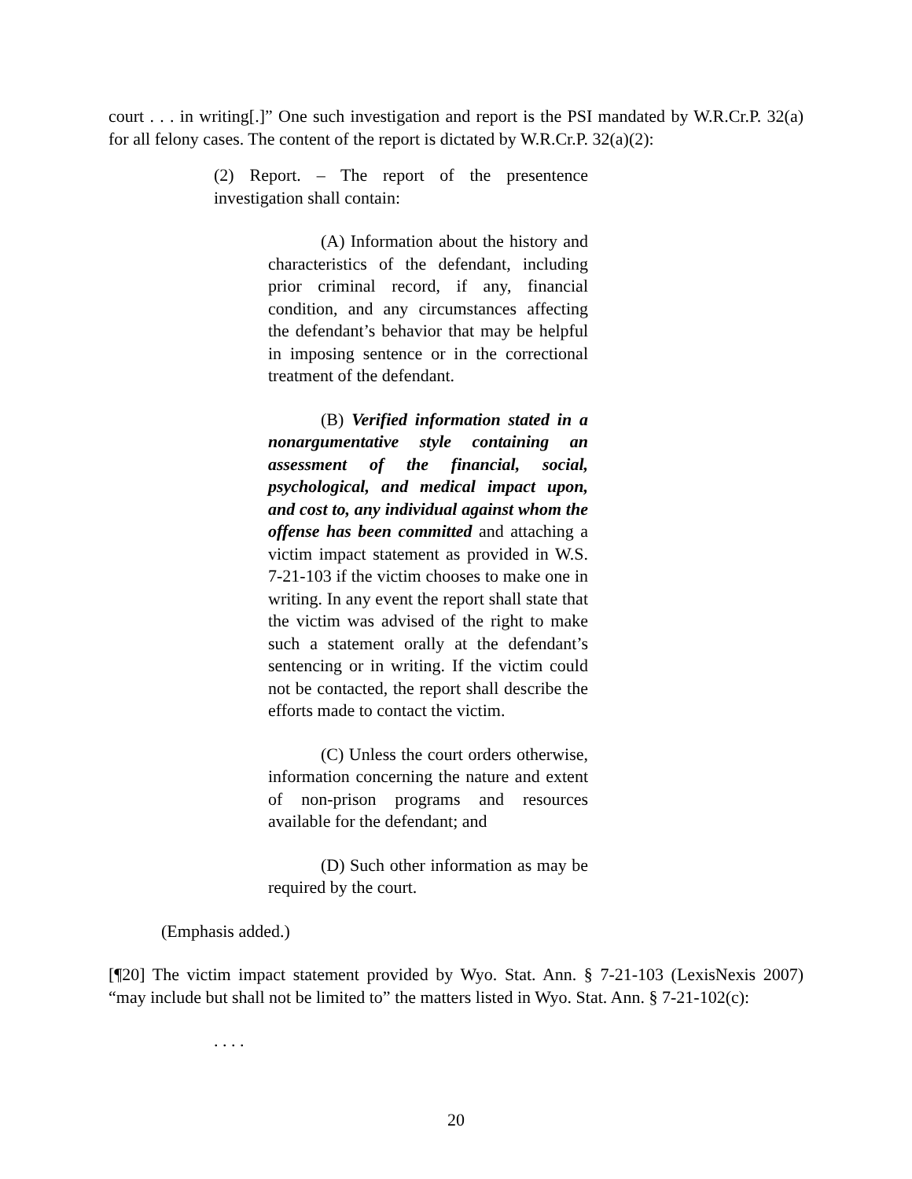court . . . in writing[.]” One such investigation and report is the PSI mandated by W.R.Cr.P. 32(a) for all felony cases. The content of the report is dictated by W.R.Cr.P. 32(a)(2):
(2) Report. – The report of the presentence investigation shall contain:
(A) Information about the history and characteristics of the defendant, including prior criminal record, if any, financial condition, and any circumstances affecting the defendant’s behavior that may be helpful in imposing sentence or in the correctional treatment of the defendant.
(B) Verified information stated in a nonargumentative style containing an assessment of the financial, social, psychological, and medical impact upon, and cost to, any individual against whom the offense has been committed and attaching a victim impact statement as provided in W.S. 7-21-103 if the victim chooses to make one in writing. In any event the report shall state that the victim was advised of the right to make such a statement orally at the defendant’s sentencing or in writing. If the victim could not be contacted, the report shall describe the efforts made to contact the victim.
(C) Unless the court orders otherwise, information concerning the nature and extent of non-prison programs and resources available for the defendant; and
(D) Such other information as may be required by the court.
(Emphasis added.)
[¶20] The victim impact statement provided by Wyo. Stat. Ann. § 7-21-103 (LexisNexis 2007) “may include but shall not be limited to” the matters listed in Wyo. Stat. Ann. § 7-21-102(c):
. . . .
20